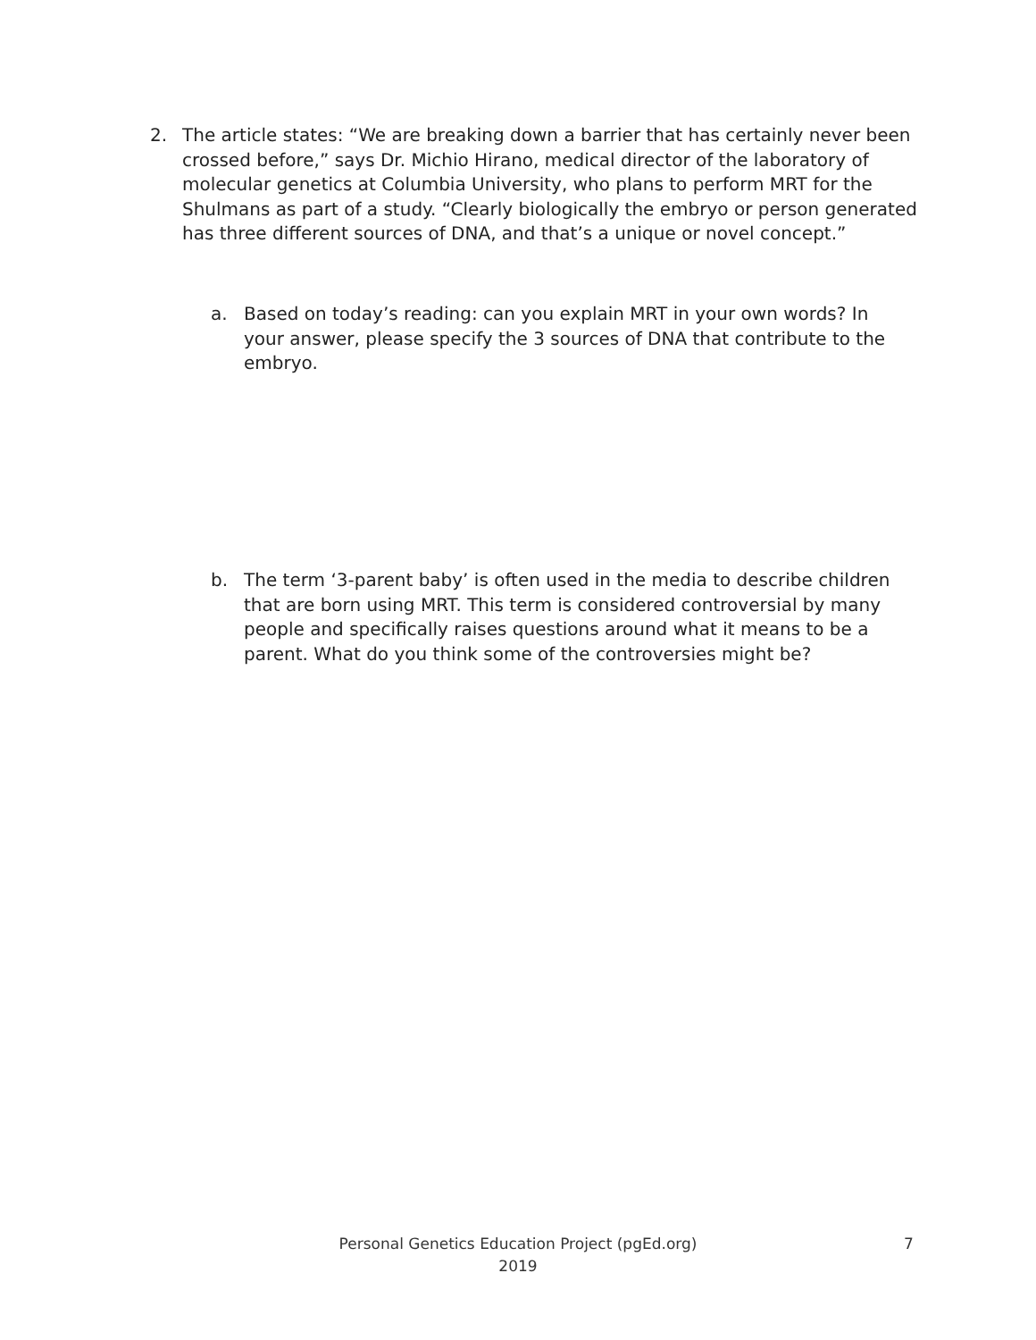2. The article states: “We are breaking down a barrier that has certainly never been crossed before,” says Dr. Michio Hirano, medical director of the laboratory of molecular genetics at Columbia University, who plans to perform MRT for the Shulmans as part of a study. “Clearly biologically the embryo or person generated has three different sources of DNA, and that’s a unique or novel concept.”
a. Based on today’s reading: can you explain MRT in your own words? In your answer, please specify the 3 sources of DNA that contribute to the embryo.
b. The term ‘3-parent baby’ is often used in the media to describe children that are born using MRT. This term is considered controversial by many people and specifically raises questions around what it means to be a parent. What do you think some of the controversies might be?
Personal Genetics Education Project (pgEd.org)
2019
7